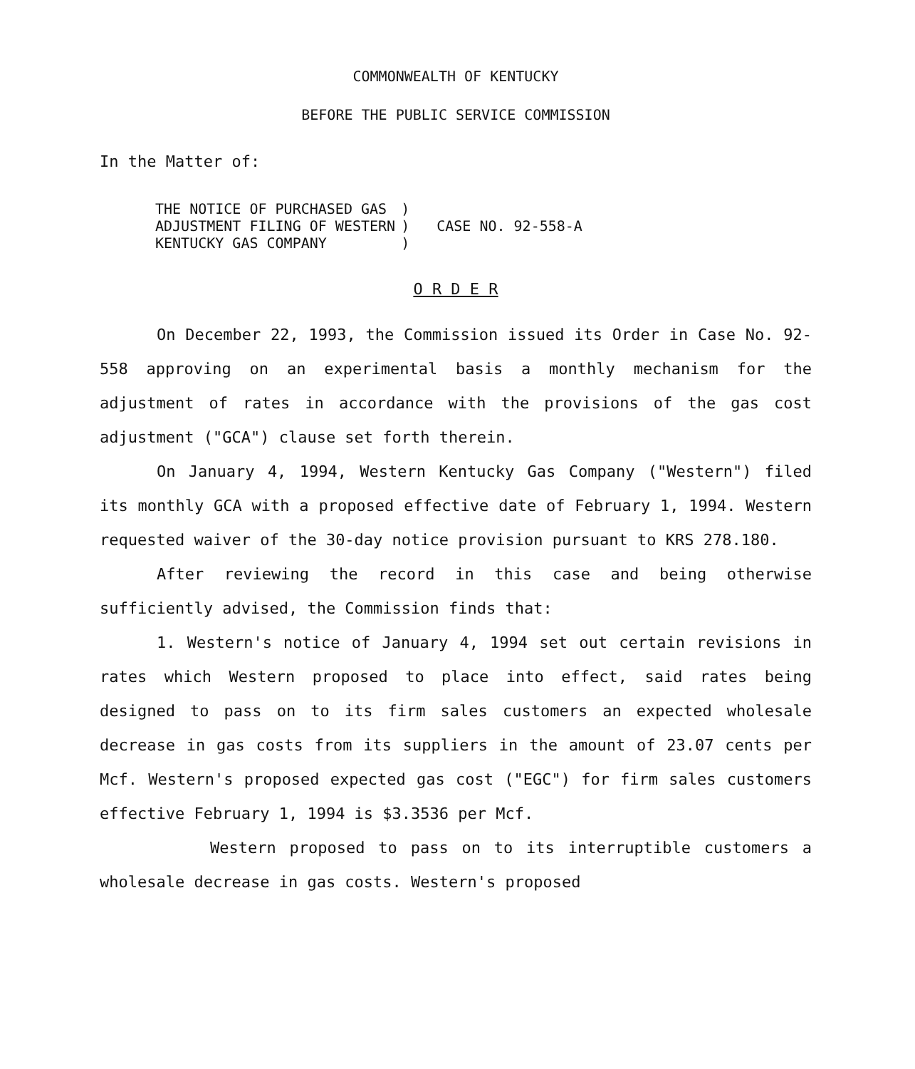COMMONWEALTH OF KENTUCKY
BEFORE THE PUBLIC SERVICE COMMISSION
In the Matter of:
| THE NOTICE OF PURCHASED GAS ADJUSTMENT FILING OF WESTERN KENTUCKY GAS COMPANY | ) ) ) | CASE NO. 92-558-A |
O R D E R
On December 22, 1993, the Commission issued its Order in Case No. 92-558 approving on an experimental basis a monthly mechanism for the adjustment of rates in accordance with the provisions of the gas cost adjustment ("GCA") clause set forth therein.
On January 4, 1994, Western Kentucky Gas Company ("Western") filed its monthly GCA with a proposed effective date of February 1, 1994. Western requested waiver of the 30-day notice provision pursuant to KRS 278.180.
After reviewing the record in this case and being otherwise sufficiently advised, the Commission finds that:
1. Western's notice of January 4, 1994 set out certain revisions in rates which Western proposed to place into effect, said rates being designed to pass on to its firm sales customers an expected wholesale decrease in gas costs from its suppliers in the amount of 23.07 cents per Mcf. Western's proposed expected gas cost ("EGC") for firm sales customers effective February 1, 1994 is $3.3536 per Mcf.
Western proposed to pass on to its interruptible customers a wholesale decrease in gas costs. Western's proposed